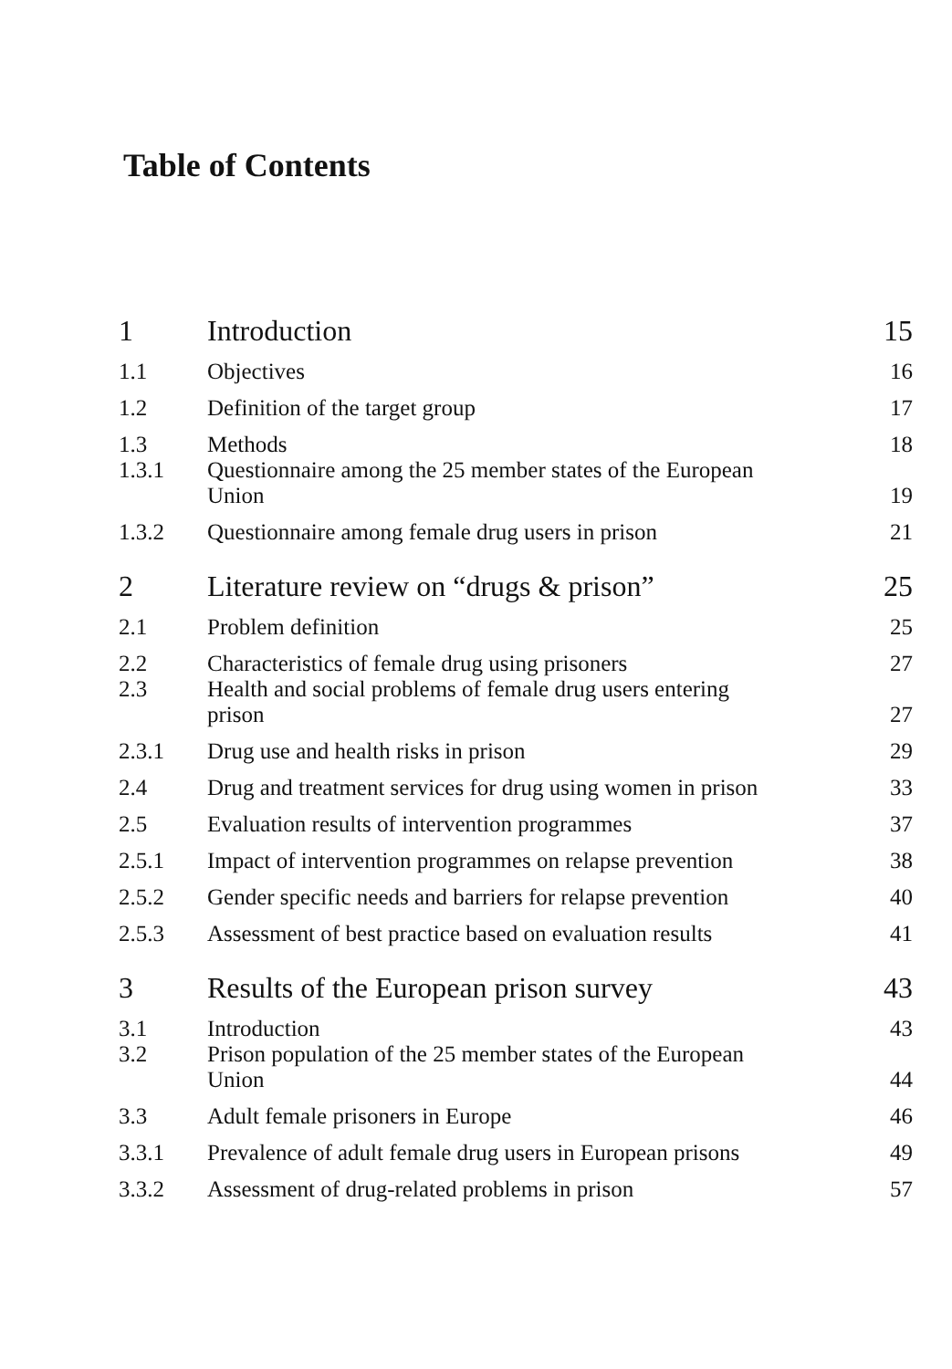Table of Contents
| 1 | Introduction | 15 |
| 1.1 | Objectives | 16 |
| 1.2 | Definition of the target group | 17 |
| 1.3 | Methods | 18 |
| 1.3.1 | Questionnaire among the 25 member states of the European Union | 19 |
| 1.3.2 | Questionnaire among female drug users in prison | 21 |
| 2 | Literature review on “drugs & prison” | 25 |
| 2.1 | Problem definition | 25 |
| 2.2 | Characteristics of female drug using prisoners | 27 |
| 2.3 | Health and social problems of female drug users entering prison | 27 |
| 2.3.1 | Drug use and health risks in prison | 29 |
| 2.4 | Drug and treatment services for drug using women in prison | 33 |
| 2.5 | Evaluation results of intervention programmes | 37 |
| 2.5.1 | Impact of intervention programmes on relapse prevention | 38 |
| 2.5.2 | Gender specific needs and barriers for relapse prevention | 40 |
| 2.5.3 | Assessment of best practice based on evaluation results | 41 |
| 3 | Results of the European prison survey | 43 |
| 3.1 | Introduction | 43 |
| 3.2 | Prison population of the 25 member states of the European Union | 44 |
| 3.3 | Adult female prisoners in Europe | 46 |
| 3.3.1 | Prevalence of adult female drug users in European prisons | 49 |
| 3.3.2 | Assessment of drug-related problems in prison | 57 |